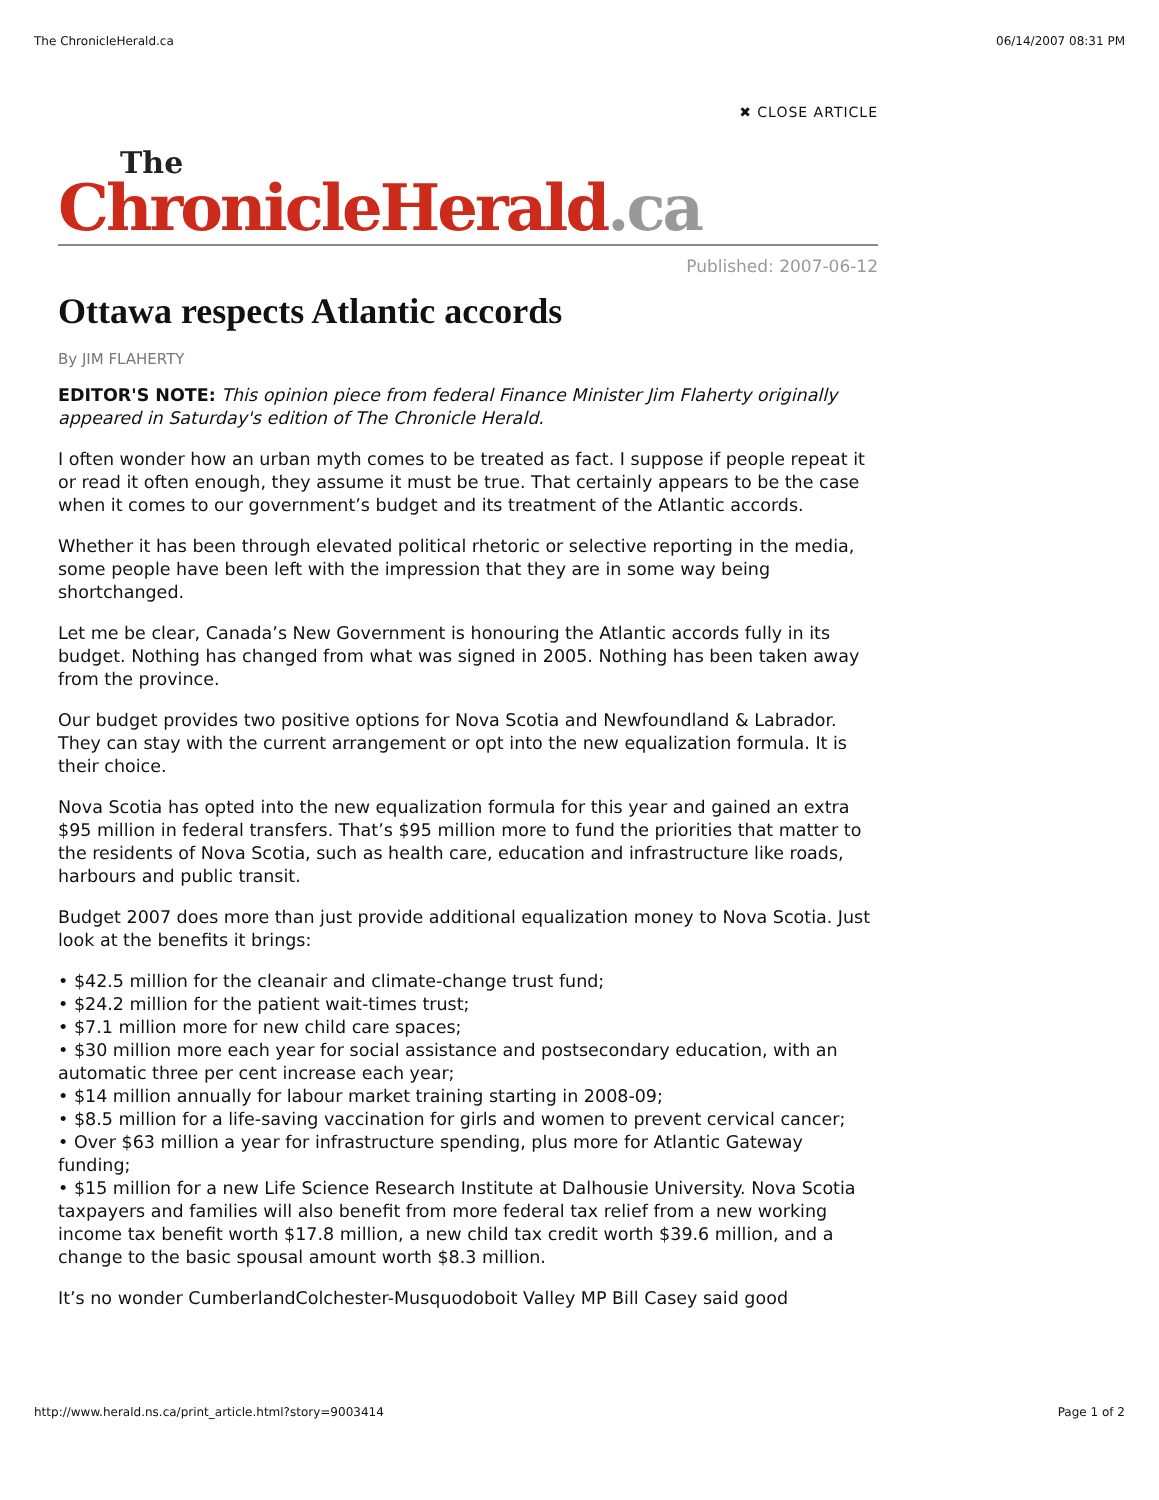The ChronicleHerald.ca 06/14/2007 08:31 PM
✖ CLOSE ARTICLE
The
ChronicleHerald.ca
Published: 2007-06-12
Ottawa respects Atlantic accords
By JIM FLAHERTY
EDITOR'S NOTE: This opinion piece from federal Finance Minister Jim Flaherty originally appeared in Saturday's edition of The Chronicle Herald.
I often wonder how an urban myth comes to be treated as fact. I suppose if people repeat it or read it often enough, they assume it must be true. That certainly appears to be the case when it comes to our government’s budget and its treatment of the Atlantic accords.
Whether it has been through elevated political rhetoric or selective reporting in the media, some people have been left with the impression that they are in some way being shortchanged.
Let me be clear, Canada’s New Government is honouring the Atlantic accords fully in its budget. Nothing has changed from what was signed in 2005. Nothing has been taken away from the province.
Our budget provides two positive options for Nova Scotia and Newfoundland & Labrador. They can stay with the current arrangement or opt into the new equalization formula. It is their choice.
Nova Scotia has opted into the new equalization formula for this year and gained an extra $95 million in federal transfers. That’s $95 million more to fund the priorities that matter to the residents of Nova Scotia, such as health care, education and infrastructure like roads, harbours and public transit.
Budget 2007 does more than just provide additional equalization money to Nova Scotia. Just look at the benefits it brings:
• $42.5 million for the cleanair and climate-change trust fund;
• $24.2 million for the patient wait-times trust;
• $7.1 million more for new child care spaces;
• $30 million more each year for social assistance and postsecondary education, with an automatic three per cent increase each year;
• $14 million annually for labour market training starting in 2008-09;
• $8.5 million for a life-saving vaccination for girls and women to prevent cervical cancer;
• Over $63 million a year for infrastructure spending, plus more for Atlantic Gateway funding;
• $15 million for a new Life Science Research Institute at Dalhousie University. Nova Scotia taxpayers and families will also benefit from more federal tax relief from a new working income tax benefit worth $17.8 million, a new child tax credit worth $39.6 million, and a change to the basic spousal amount worth $8.3 million.
It’s no wonder CumberlandColchester-Musquodoboit Valley MP Bill Casey said good
http://www.herald.ns.ca/print_article.html?story=9003414 Page 1 of 2